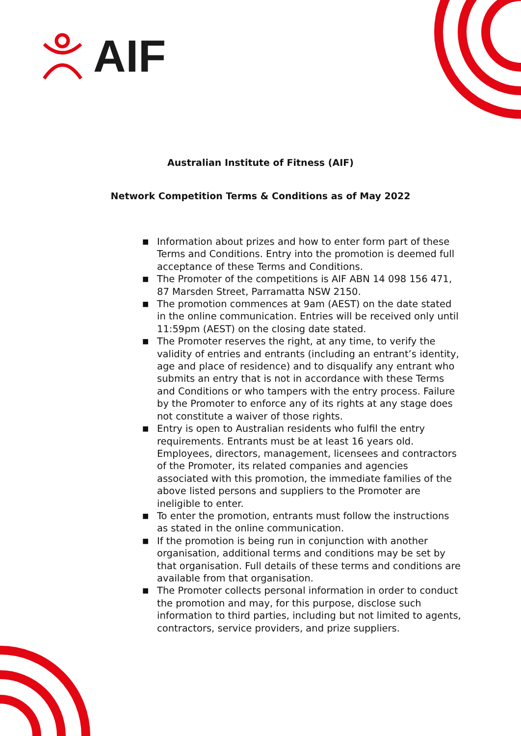AIF
Australian Institute of Fitness (AIF)
Network Competition Terms & Conditions as of May 2022
■
Information about prizes and how to enter form part of these Terms and Conditions. Entry into the promotion is deemed full acceptance of these Terms and Conditions.
■
The Promoter of the competitions is AIF ABN 14 098 156 471, 87 Marsden Street, Parramatta NSW 2150.
■
The promotion commences at 9am (AEST) on the date stated in the online communication. Entries will be received only until 11:59pm (AEST) on the closing date stated.
■
The Promoter reserves the right, at any time, to verify the validity of entries and entrants (including an entrant’s identity, age and place of residence) and to disqualify any entrant who submits an entry that is not in accordance with these Terms and Conditions or who tampers with the entry process. Failure by the Promoter to enforce any of its rights at any stage does not constitute a waiver of those rights.
■
Entry is open to Australian residents who fulfil the entry requirements. Entrants must be at least 16 years old. Employees, directors, management, licensees and contractors of the Promoter, its related companies and agencies associated with this promotion, the immediate families of the above listed persons and suppliers to the Promoter are ineligible to enter.
■
To enter the promotion, entrants must follow the instructions as stated in the online communication.
■
If the promotion is being run in conjunction with another organisation, additional terms and conditions may be set by that organisation. Full details of these terms and conditions are available from that organisation.
■
The Promoter collects personal information in order to conduct the promotion and may, for this purpose, disclose such information to third parties, including but not limited to agents, contractors, service providers, and prize suppliers.